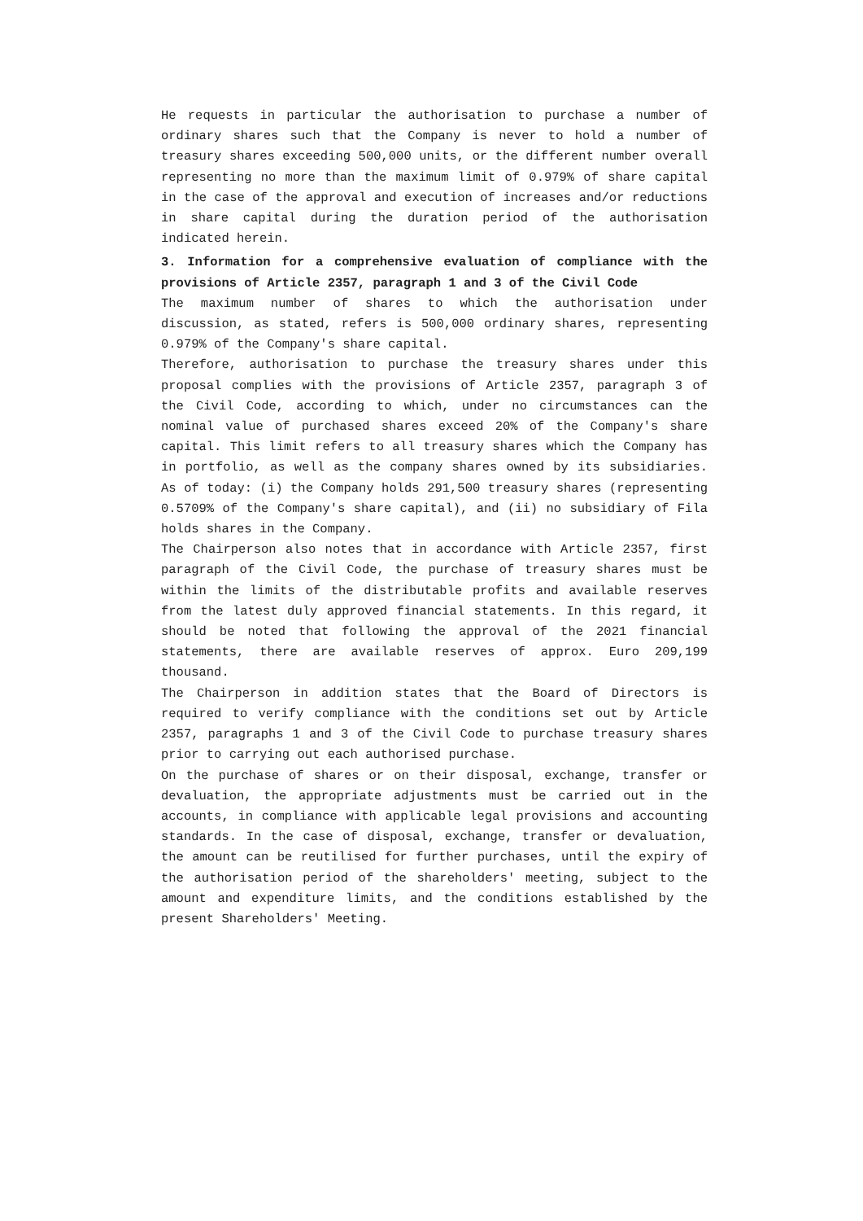He requests in particular the authorisation to purchase a number of ordinary shares such that the Company is never to hold a number of treasury shares exceeding 500,000 units, or the different number overall representing no more than the maximum limit of 0.979% of share capital in the case of the approval and execution of increases and/or reductions in share capital during the duration period of the authorisation indicated herein.
3. Information for a comprehensive evaluation of compliance with the provisions of Article 2357, paragraph 1 and 3 of the Civil Code
The maximum number of shares to which the authorisation under discussion, as stated, refers is 500,000 ordinary shares, representing 0.979% of the Company's share capital.
Therefore, authorisation to purchase the treasury shares under this proposal complies with the provisions of Article 2357, paragraph 3 of the Civil Code, according to which, under no circumstances can the nominal value of purchased shares exceed 20% of the Company's share capital. This limit refers to all treasury shares which the Company has in portfolio, as well as the company shares owned by its subsidiaries. As of today: (i) the Company holds 291,500 treasury shares (representing 0.5709% of the Company's share capital), and (ii) no subsidiary of Fila holds shares in the Company.
The Chairperson also notes that in accordance with Article 2357, first paragraph of the Civil Code, the purchase of treasury shares must be within the limits of the distributable profits and available reserves from the latest duly approved financial statements. In this regard, it should be noted that following the approval of the 2021 financial statements, there are available reserves of approx. Euro 209,199 thousand.
The Chairperson in addition states that the Board of Directors is required to verify compliance with the conditions set out by Article 2357, paragraphs 1 and 3 of the Civil Code to purchase treasury shares prior to carrying out each authorised purchase.
On the purchase of shares or on their disposal, exchange, transfer or devaluation, the appropriate adjustments must be carried out in the accounts, in compliance with applicable legal provisions and accounting standards. In the case of disposal, exchange, transfer or devaluation, the amount can be reutilised for further purchases, until the expiry of the authorisation period of the shareholders' meeting, subject to the amount and expenditure limits, and the conditions established by the present Shareholders' Meeting.